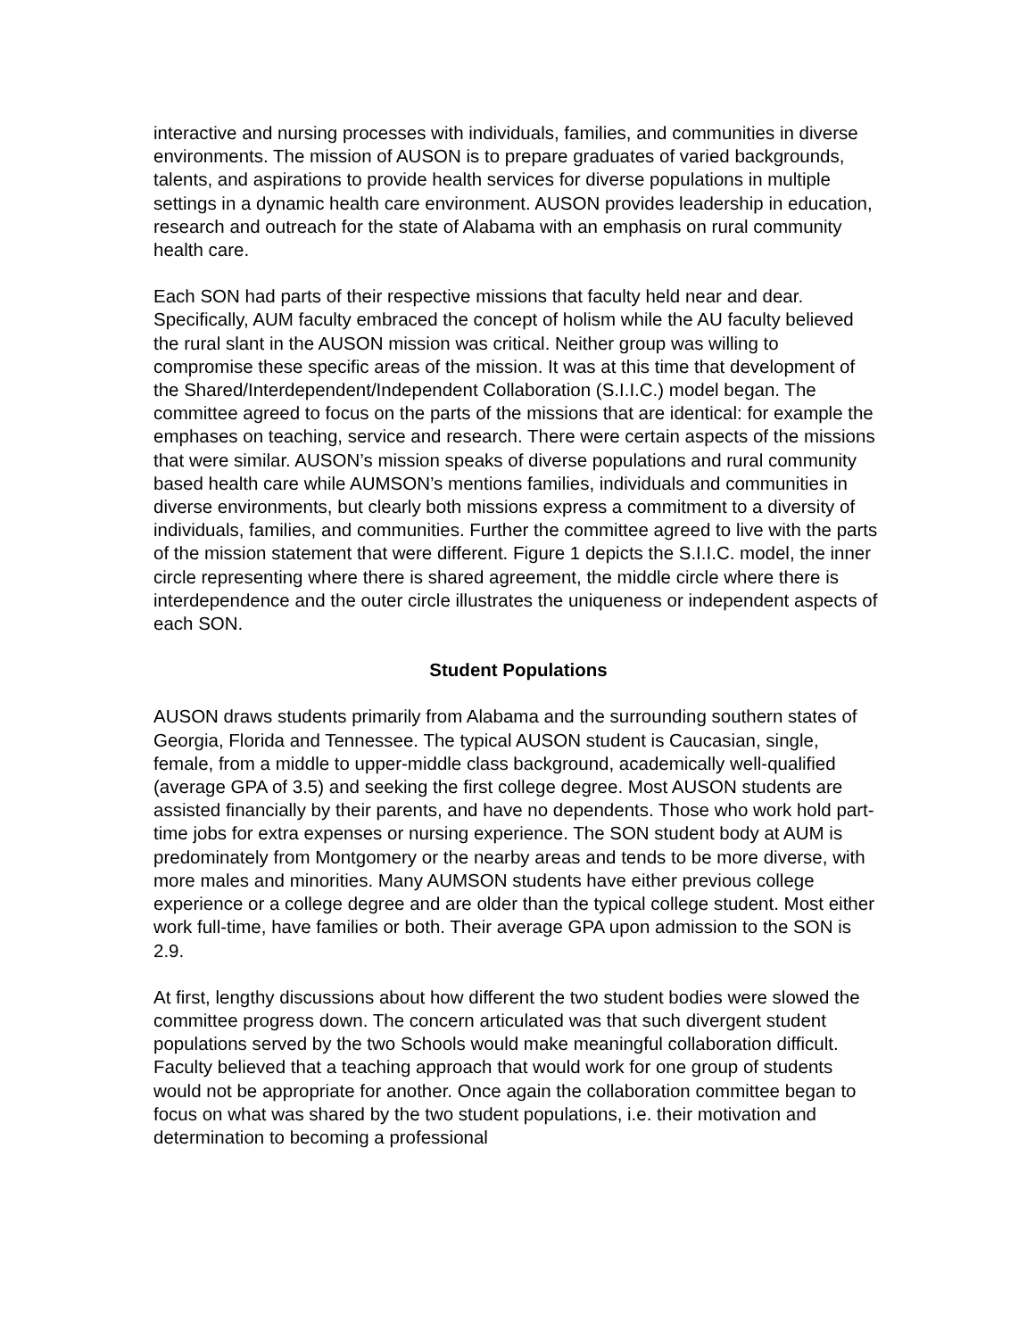interactive and nursing processes with individuals, families, and communities in diverse environments. The mission of AUSON is to prepare graduates of varied backgrounds, talents, and aspirations to provide health services for diverse populations in multiple settings in a dynamic health care environment. AUSON provides leadership in education, research and outreach for the state of Alabama with an emphasis on rural community health care.
Each SON had parts of their respective missions that faculty held near and dear. Specifically, AUM faculty embraced the concept of holism while the AU faculty believed the rural slant in the AUSON mission was critical. Neither group was willing to compromise these specific areas of the mission. It was at this time that development of the Shared/Interdependent/Independent Collaboration (S.I.I.C.) model began. The committee agreed to focus on the parts of the missions that are identical: for example the emphases on teaching, service and research. There were certain aspects of the missions that were similar. AUSON’s mission speaks of diverse populations and rural community based health care while AUMSON’s mentions families, individuals and communities in diverse environments, but clearly both missions express a commitment to a diversity of individuals, families, and communities. Further the committee agreed to live with the parts of the mission statement that were different. Figure 1 depicts the S.I.I.C. model, the inner circle representing where there is shared agreement, the middle circle where there is interdependence and the outer circle illustrates the uniqueness or independent aspects of each SON.
Student Populations
AUSON draws students primarily from Alabama and the surrounding southern states of Georgia, Florida and Tennessee. The typical AUSON student is Caucasian, single, female, from a middle to upper-middle class background, academically well-qualified (average GPA of 3.5) and seeking the first college degree. Most AUSON students are assisted financially by their parents, and have no dependents. Those who work hold part-time jobs for extra expenses or nursing experience. The SON student body at AUM is predominately from Montgomery or the nearby areas and tends to be more diverse, with more males and minorities. Many AUMSON students have either previous college experience or a college degree and are older than the typical college student. Most either work full-time, have families or both. Their average GPA upon admission to the SON is 2.9.
At first, lengthy discussions about how different the two student bodies were slowed the committee progress down. The concern articulated was that such divergent student populations served by the two Schools would make meaningful collaboration difficult. Faculty believed that a teaching approach that would work for one group of students would not be appropriate for another. Once again the collaboration committee began to focus on what was shared by the two student populations, i.e. their motivation and determination to becoming a professional